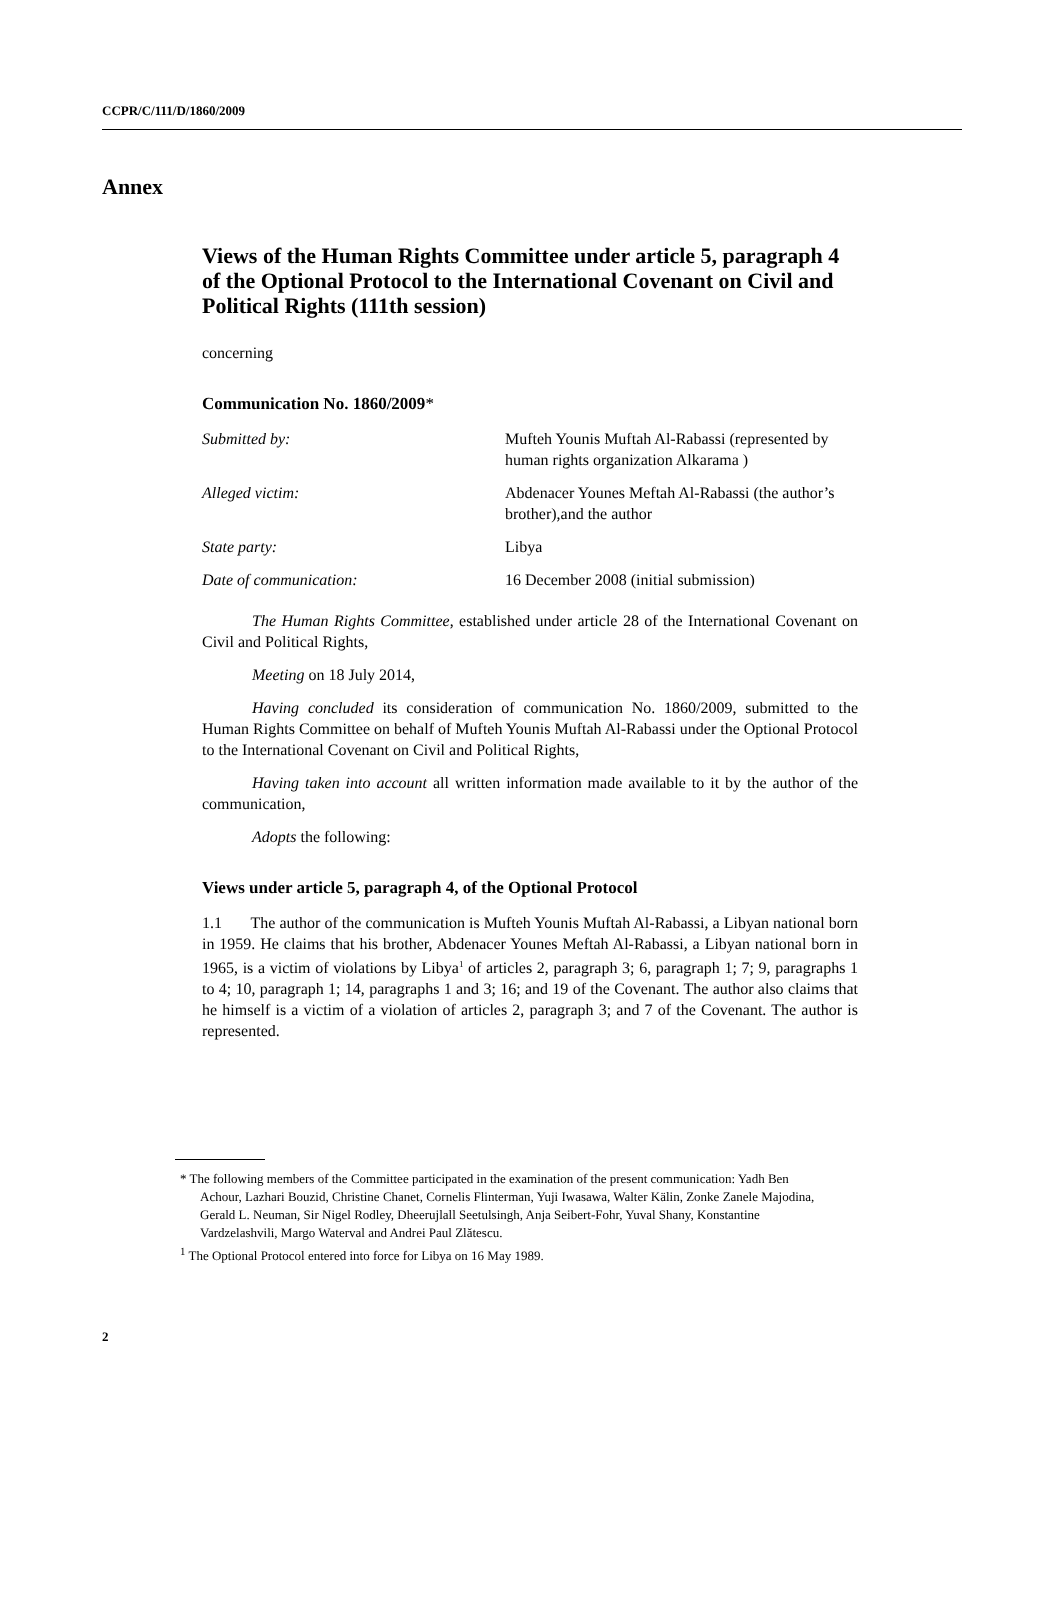CCPR/C/111/D/1860/2009
Annex
Views of the Human Rights Committee under article 5, paragraph 4 of the Optional Protocol to the International Covenant on Civil and Political Rights (111th session)
concerning
Communication No. 1860/2009*
Submitted by: Mufteh Younis Muftah Al-Rabassi (represented by human rights organization Alkarama )
Alleged victim: Abdenacer Younes Meftah Al-Rabassi (the author’s brother),and the author
State party: Libya
Date of communication: 16 December 2008 (initial submission)
The Human Rights Committee, established under article 28 of the International Covenant on Civil and Political Rights,
Meeting on 18 July 2014,
Having concluded its consideration of communication No. 1860/2009, submitted to the Human Rights Committee on behalf of Mufteh Younis Muftah Al-Rabassi under the Optional Protocol to the International Covenant on Civil and Political Rights,
Having taken into account all written information made available to it by the author of the communication,
Adopts the following:
Views under article 5, paragraph 4, of the Optional Protocol
1.1 The author of the communication is Mufteh Younis Muftah Al-Rabassi, a Libyan national born in 1959. He claims that his brother, Abdenacer Younes Meftah Al-Rabassi, a Libyan national born in 1965, is a victim of violations by Libya<sup>1</sup> of articles 2, paragraph 3; 6, paragraph 1; 7; 9, paragraphs 1 to 4; 10, paragraph 1; 14, paragraphs 1 and 3; 16; and 19 of the Covenant. The author also claims that he himself is a victim of a violation of articles 2, paragraph 3; and 7 of the Covenant. The author is represented.
* The following members of the Committee participated in the examination of the present communication: Yadh Ben Achour, Lazhari Bouzid, Christine Chanet, Cornelis Flinterman, Yuji Iwasawa, Walter Kälin, Zonke Zanele Majodina, Gerald L. Neuman, Sir Nigel Rodley, Dheerujlall Seetulsingh, Anja Seibert-Fohr, Yuval Shany, Konstantine Vardzelashvili, Margo Waterval and Andrei Paul Zlătescu.
<sup>1</sup> The Optional Protocol entered into force for Libya on 16 May 1989.
2